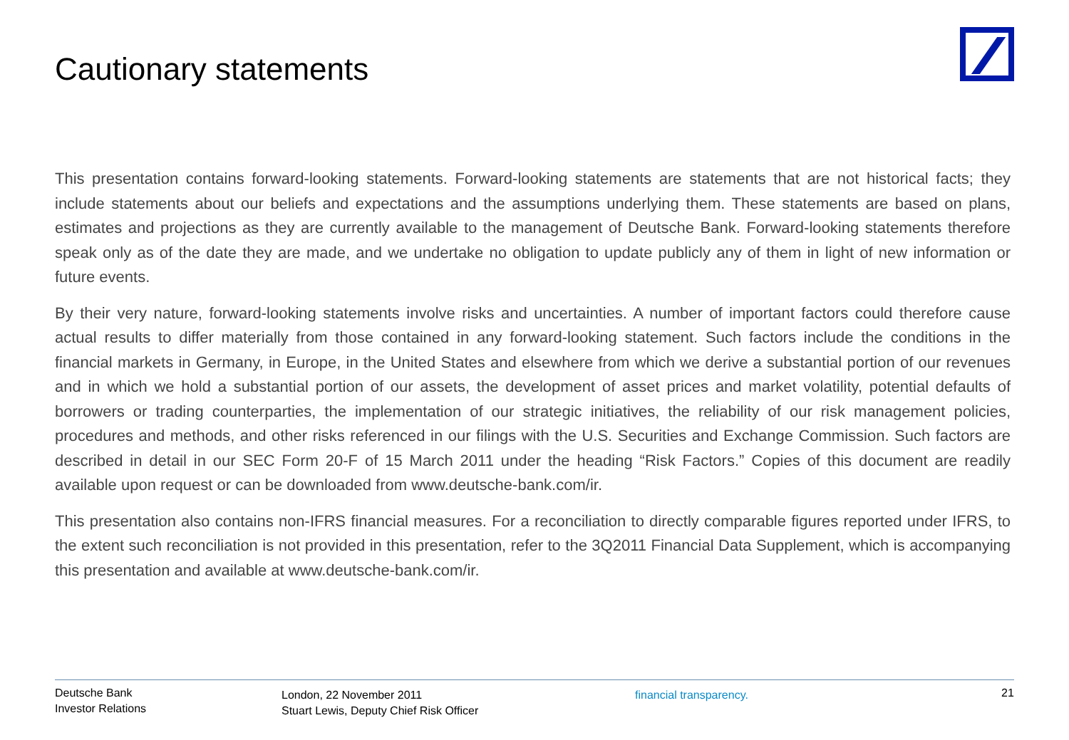Cautionary statements
This presentation contains forward-looking statements. Forward-looking statements are statements that are not historical facts; they include statements about our beliefs and expectations and the assumptions underlying them. These statements are based on plans, estimates and projections as they are currently available to the management of Deutsche Bank. Forward-looking statements therefore speak only as of the date they are made, and we undertake no obligation to update publicly any of them in light of new information or future events.
By their very nature, forward-looking statements involve risks and uncertainties. A number of important factors could therefore cause actual results to differ materially from those contained in any forward-looking statement. Such factors include the conditions in the financial markets in Germany, in Europe, in the United States and elsewhere from which we derive a substantial portion of our revenues and in which we hold a substantial portion of our assets, the development of asset prices and market volatility, potential defaults of borrowers or trading counterparties, the implementation of our strategic initiatives, the reliability of our risk management policies, procedures and methods, and other risks referenced in our filings with the U.S. Securities and Exchange Commission. Such factors are described in detail in our SEC Form 20-F of 15 March 2011 under the heading “Risk Factors.” Copies of this document are readily available upon request or can be downloaded from www.deutsche-bank.com/ir.
This presentation also contains non-IFRS financial measures. For a reconciliation to directly comparable figures reported under IFRS, to the extent such reconciliation is not provided in this presentation, refer to the 3Q2011 Financial Data Supplement, which is accompanying this presentation and available at www.deutsche-bank.com/ir.
Deutsche Bank
Investor Relations
London, 22 November 2011
Stuart Lewis, Deputy Chief Risk Officer
financial transparency. 21